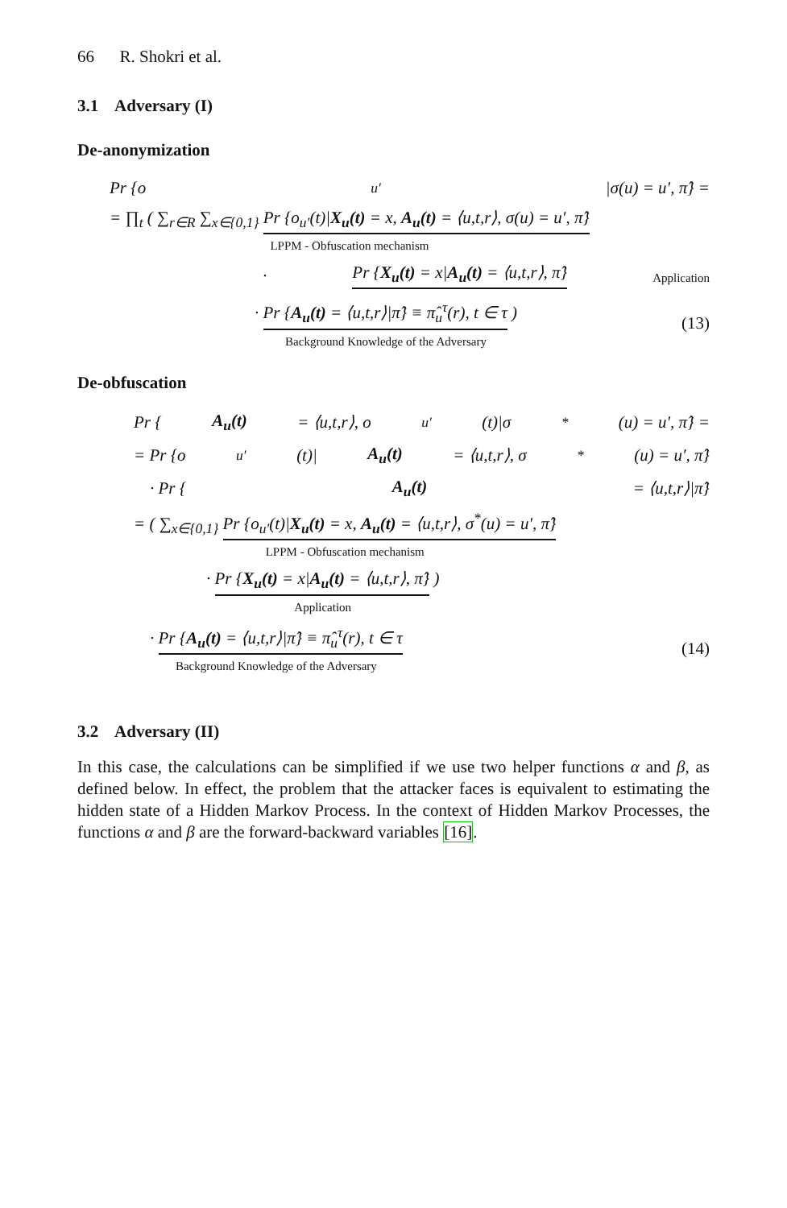66 R. Shokri et al.
3.1 Adversary (I)
De-anonymization
Pr {o<sub>u′</sub>|σ(u) = u′, π̂} =
= ∏<sub>t</sub> ( ∑<sub>r∈R</sub> ∑<sub>x∈{0,1}</sub> Pr {o<sub>u′</sub>(t)|X<sub>u</sub>(t) = x, A<sub>u</sub>(t) = ⟨u,t,r⟩, σ(u) = u′, π̂}
LPPM - Obfuscation mechanism
· Pr {X<sub>u</sub>(t) = x|A<sub>u</sub>(t) = ⟨u,t,r⟩, π̂} Application
· Pr {A<sub>u</sub>(t) = ⟨u,t,r⟩|π̂} ≡ π̂<sub>u</sub><sup>τ</sup>(r), t ∈ τ )
Background Knowledge of the Adversary (13)
De-obfuscation
Pr { A<sub>u</sub>(t) = ⟨u,t,r⟩, o<sub>u′</sub>(t)|σ<sup>*</sup>(u) = u′, π̂} =
= Pr {o<sub>u′</sub>(t)| A<sub>u</sub>(t) = ⟨u,t,r⟩, σ<sup>*</sup>(u) = u′, π̂}
· Pr { A<sub>u</sub>(t) = ⟨u,t,r⟩|π̂}
= ( ∑<sub>x∈{0,1}</sub> Pr {o<sub>u′</sub>(t)|X<sub>u</sub>(t) = x, A<sub>u</sub>(t) = ⟨u,t,r⟩, σ<sup>*</sup>(u) = u′, π̂}
LPPM - Obfuscation mechanism
· Pr {X<sub>u</sub>(t) = x|A<sub>u</sub>(t) = ⟨u,t,r⟩, π̂} )
Application
· Pr {A<sub>u</sub>(t) = ⟨u,t,r⟩|π̂} ≡ π̂<sub>u</sub><sup>τ</sup>(r), t ∈ τ
Background Knowledge of the Adversary (14)
3.2 Adversary (II)
In this case, the calculations can be simplified if we use two helper functions α and β, as defined below. In effect, the problem that the attacker faces is equivalent to estimating the hidden state of a Hidden Markov Process. In the context of Hidden Markov Processes, the functions α and β are the forward-backward variables [16].